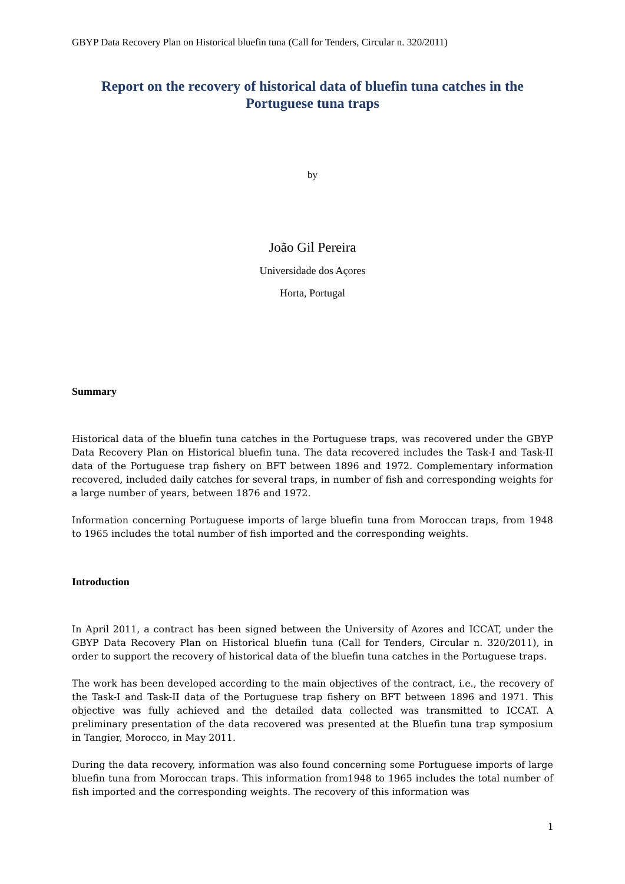GBYP Data Recovery Plan on Historical bluefin tuna (Call for Tenders, Circular n. 320/2011)
Report on the recovery of historical data of bluefin tuna catches in the Portuguese tuna traps
by
João Gil Pereira
Universidade dos Açores
Horta, Portugal
Summary
Historical data of the bluefin tuna catches in the Portuguese traps, was recovered under the GBYP Data Recovery Plan on Historical bluefin tuna. The data recovered includes the Task-I and Task-II data of the Portuguese trap fishery on BFT between 1896 and 1972. Complementary information recovered, included daily catches for several traps, in number of fish and corresponding weights for a large number of years, between 1876 and 1972.
Information concerning Portuguese imports of large bluefin tuna from Moroccan traps, from 1948 to 1965 includes the total number of fish imported and the corresponding weights.
Introduction
In April 2011, a contract has been signed between the University of Azores and ICCAT, under the GBYP Data Recovery Plan on Historical bluefin tuna (Call for Tenders, Circular n. 320/2011), in order to support the recovery of historical data of the bluefin tuna catches in the Portuguese traps.
The work has been developed according to the main objectives of the contract, i.e., the recovery of the Task-I and Task-II data of the Portuguese trap fishery on BFT between 1896 and 1971. This objective was fully achieved and the detailed data collected was transmitted to ICCAT. A preliminary presentation of the data recovered was presented at the Bluefin tuna trap symposium in Tangier, Morocco, in May 2011.
During the data recovery, information was also found concerning some Portuguese imports of large bluefin tuna from Moroccan traps. This information from1948 to 1965 includes the total number of fish imported and the corresponding weights. The recovery of this information was
1